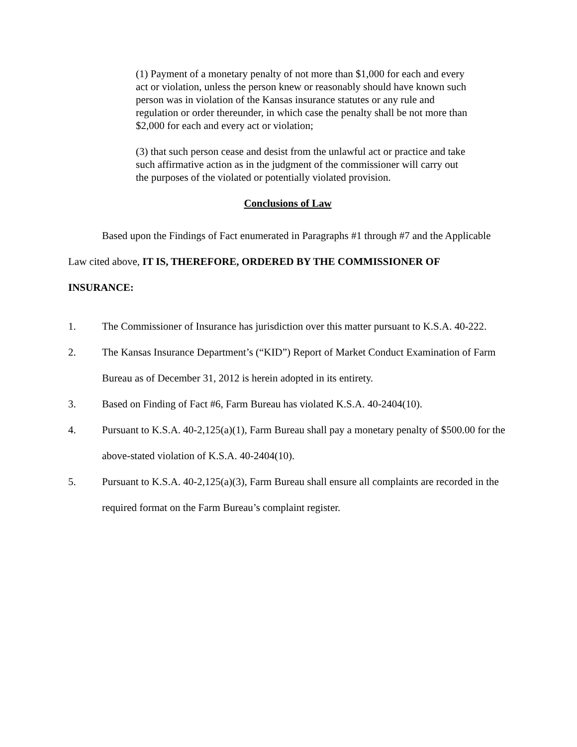(1) Payment of a monetary penalty of not more than $1,000 for each and every act or violation, unless the person knew or reasonably should have known such person was in violation of the Kansas insurance statutes or any rule and regulation or order thereunder, in which case the penalty shall be not more than $2,000 for each and every act or violation;
(3) that such person cease and desist from the unlawful act or practice and take such affirmative action as in the judgment of the commissioner will carry out the purposes of the violated or potentially violated provision.
Conclusions of Law
Based upon the Findings of Fact enumerated in Paragraphs #1 through #7 and the Applicable Law cited above, IT IS, THEREFORE, ORDERED BY THE COMMISSIONER OF INSURANCE:
1. The Commissioner of Insurance has jurisdiction over this matter pursuant to K.S.A. 40-222.
2. The Kansas Insurance Department’s (“KID”) Report of Market Conduct Examination of Farm Bureau as of December 31, 2012 is herein adopted in its entirety.
3. Based on Finding of Fact #6, Farm Bureau has violated K.S.A. 40-2404(10).
4. Pursuant to K.S.A. 40-2,125(a)(1), Farm Bureau shall pay a monetary penalty of $500.00 for the above-stated violation of K.S.A. 40-2404(10).
5. Pursuant to K.S.A. 40-2,125(a)(3), Farm Bureau shall ensure all complaints are recorded in the required format on the Farm Bureau’s complaint register.